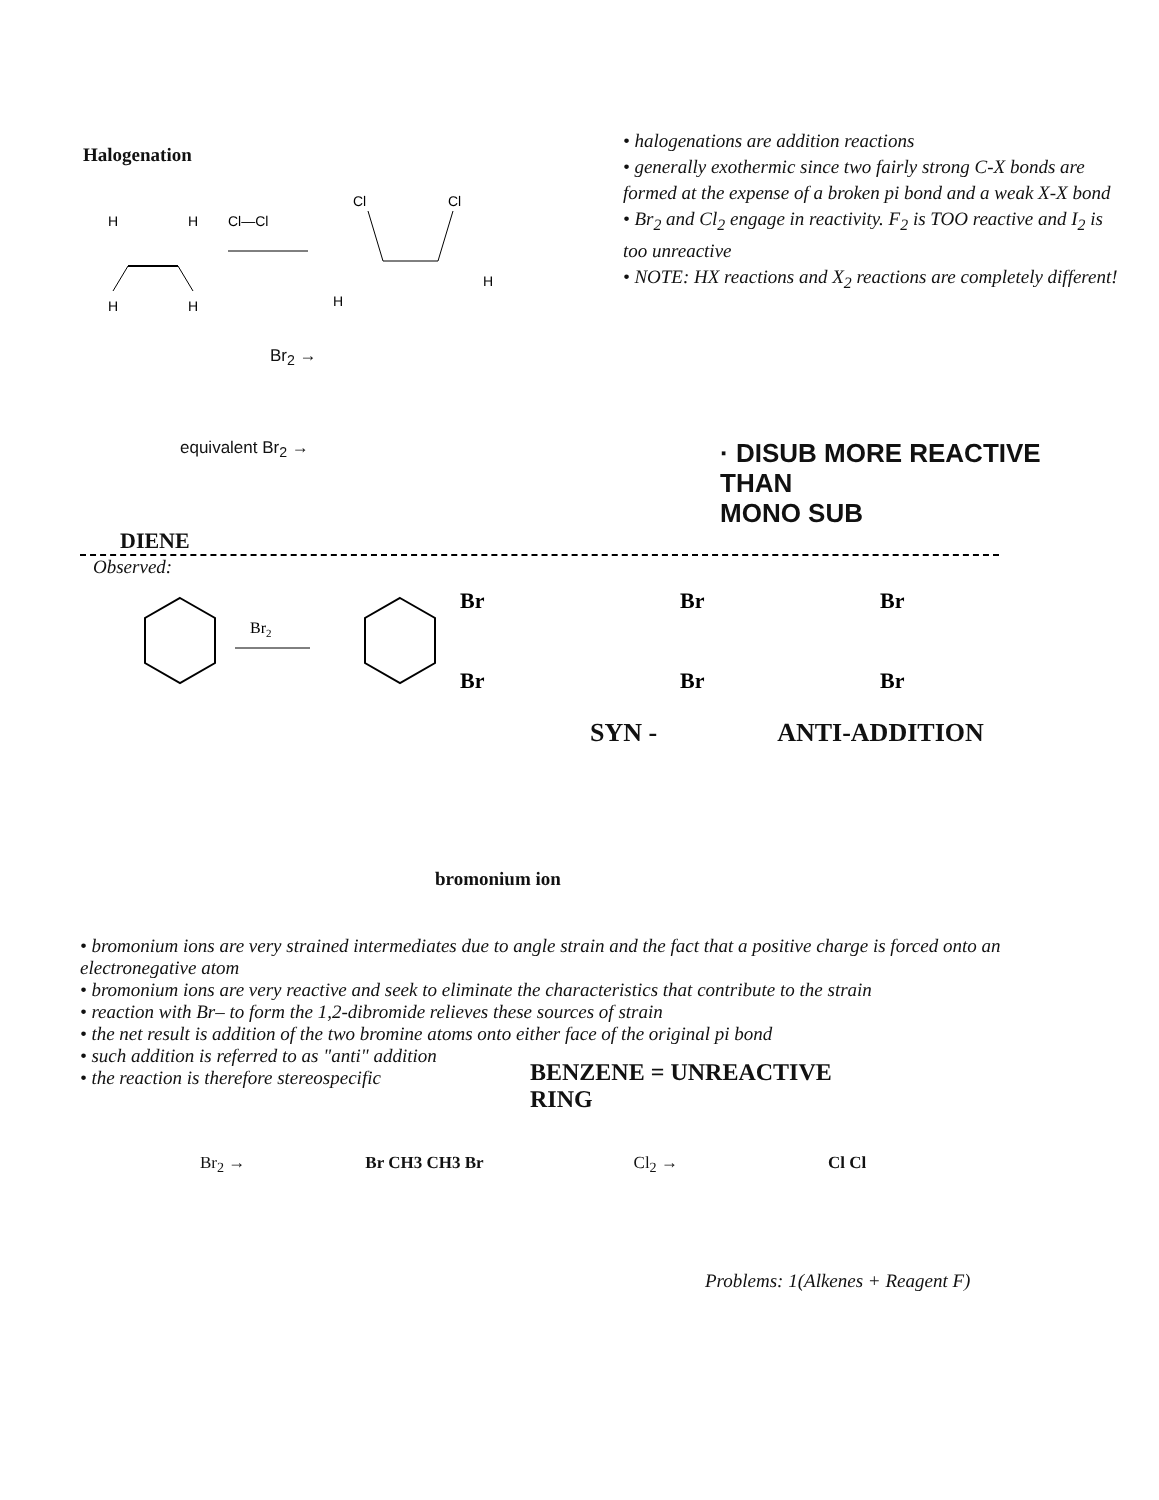Halogenation
H
H
H
H
Cl—Cl
Cl
Cl
H
H
• halogenations are addition reactions
• generally exothermic since two fairly strong C-X bonds are formed at the expense of a broken pi bond and a weak X-X bond
• Br<sub>2</sub> and Cl<sub>2</sub> engage in reactivity. F<sub>2</sub> is TOO reactive and I<sub>2</sub> is too unreactive
• NOTE: HX reactions and X<sub>2</sub> reactions are completely different!
Br<sub>2</sub> →
equivalent Br<sub>2</sub> →
· DISUB MORE REACTIVE
THAN
MONO SUB
DIENE
Observed:
Br2
Br
Br
Br
Br
Br
Br
SYN - ANTI-ADDITION
bromonium ion
• bromonium ions are very strained intermediates due to angle strain and the fact that a positive charge is forced onto an electronegative atom
• bromonium ions are very reactive and seek to eliminate the characteristics that contribute to the strain
• reaction with Br– to form the 1,2-dibromide relieves these sources of strain
• the net result is addition of the two bromine atoms onto either face of the original pi bond
• such addition is referred to as "anti" addition
• the reaction is therefore stereospecific
BENZENE = UNREACTIVE
RING
Br<sub>2</sub> → Br CH3 CH3 Br Cl<sub>2</sub> → Cl Cl
Problems: 1(Alkenes + Reagent F)